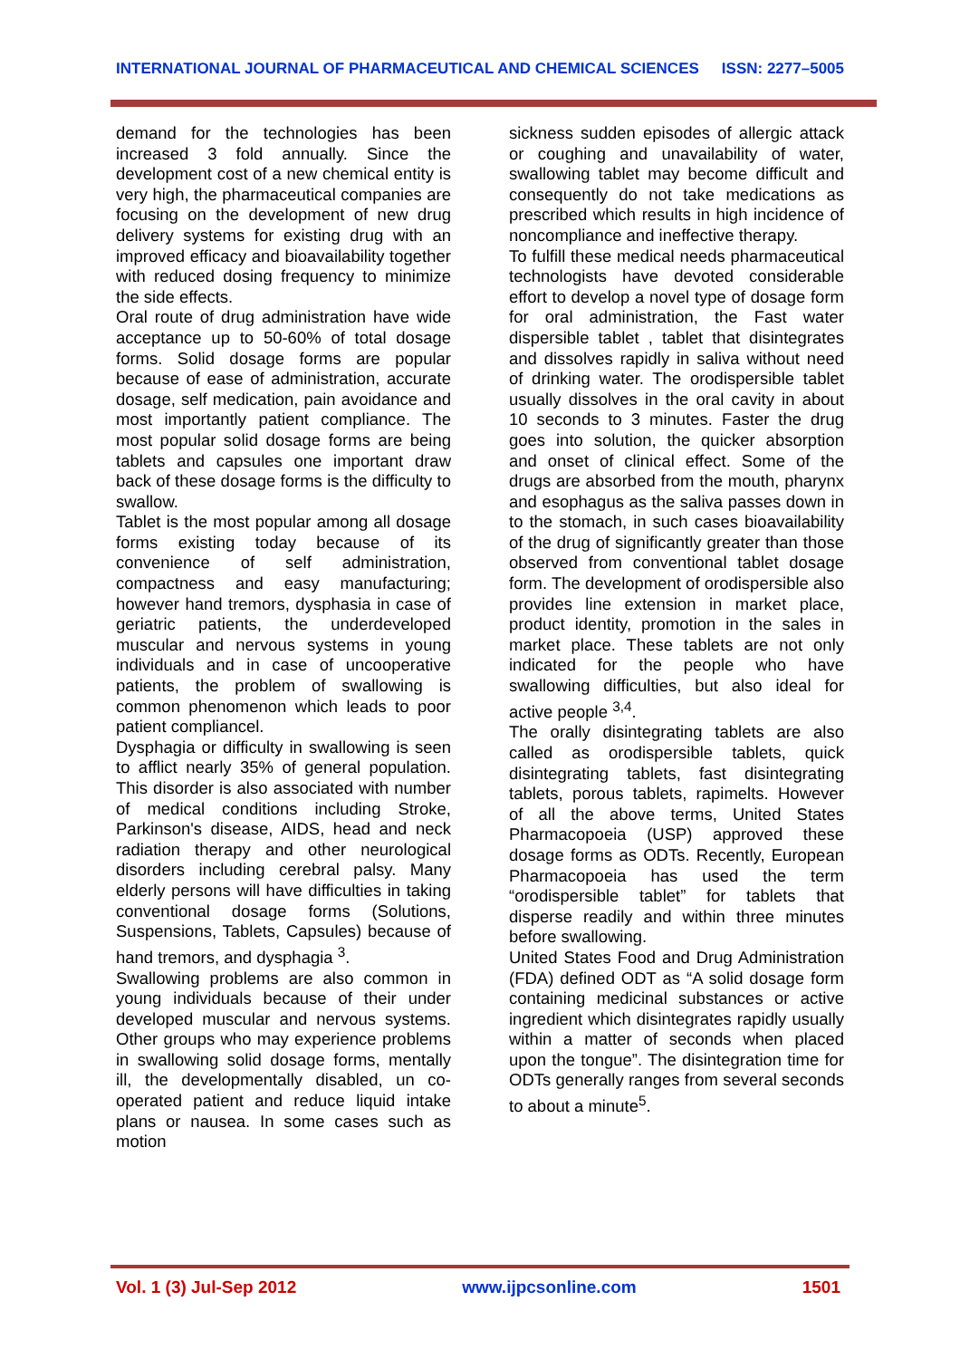INTERNATIONAL JOURNAL OF PHARMACEUTICAL AND CHEMICAL SCIENCES ISSN: 2277–5005
demand for the technologies has been increased 3 fold annually. Since the development cost of a new chemical entity is very high, the pharmaceutical companies are focusing on the development of new drug delivery systems for existing drug with an improved efficacy and bioavailability together with reduced dosing frequency to minimize the side effects.
Oral route of drug administration have wide acceptance up to 50-60% of total dosage forms. Solid dosage forms are popular because of ease of administration, accurate dosage, self medication, pain avoidance and most importantly patient compliance. The most popular solid dosage forms are being tablets and capsules one important draw back of these dosage forms is the difficulty to swallow.
Tablet is the most popular among all dosage forms existing today because of its convenience of self administration, compactness and easy manufacturing; however hand tremors, dysphasia in case of geriatric patients, the underdeveloped muscular and nervous systems in young individuals and in case of uncooperative patients, the problem of swallowing is common phenomenon which leads to poor patient compliancel.
Dysphagia or difficulty in swallowing is seen to afflict nearly 35% of general population. This disorder is also associated with number of medical conditions including Stroke, Parkinson's disease, AIDS, head and neck radiation therapy and other neurological disorders including cerebral palsy. Many elderly persons will have difficulties in taking conventional dosage forms (Solutions, Suspensions, Tablets, Capsules) because of hand tremors, and dysphagia <sup>3</sup>.
Swallowing problems are also common in young individuals because of their under developed muscular and nervous systems. Other groups who may experience problems in swallowing solid dosage forms, mentally ill, the developmentally disabled, un co-operated patient and reduce liquid intake plans or nausea. In some cases such as motion
sickness sudden episodes of allergic attack or coughing and unavailability of water, swallowing tablet may become difficult and consequently do not take medications as prescribed which results in high incidence of noncompliance and ineffective therapy.
To fulfill these medical needs pharmaceutical technologists have devoted considerable effort to develop a novel type of dosage form for oral administration, the Fast water dispersible tablet , tablet that disintegrates and dissolves rapidly in saliva without need of drinking water. The orodispersible tablet usually dissolves in the oral cavity in about 10 seconds to 3 minutes. Faster the drug goes into solution, the quicker absorption and onset of clinical effect. Some of the drugs are absorbed from the mouth, pharynx and esophagus as the saliva passes down in to the stomach, in such cases bioavailability of the drug of significantly greater than those observed from conventional tablet dosage form. The development of orodispersible also provides line extension in market place, product identity, promotion in the sales in market place. These tablets are not only indicated for the people who have swallowing difficulties, but also ideal for active people <sup>3,4</sup>.
The orally disintegrating tablets are also called as orodispersible tablets, quick disintegrating tablets, fast disintegrating tablets, porous tablets, rapimelts. However of all the above terms, United States Pharmacopoeia (USP) approved these dosage forms as ODTs. Recently, European Pharmacopoeia has used the term “orodispersible tablet” for tablets that disperse readily and within three minutes before swallowing.
United States Food and Drug Administration (FDA) defined ODT as “A solid dosage form containing medicinal substances or active ingredient which disintegrates rapidly usually within a matter of seconds when placed upon the tongue”. The disintegration time for ODTs generally ranges from several seconds to about a minute<sup>5</sup>.
Vol. 1 (3) Jul-Sep 2012 www.ijpcsonline.com 1501